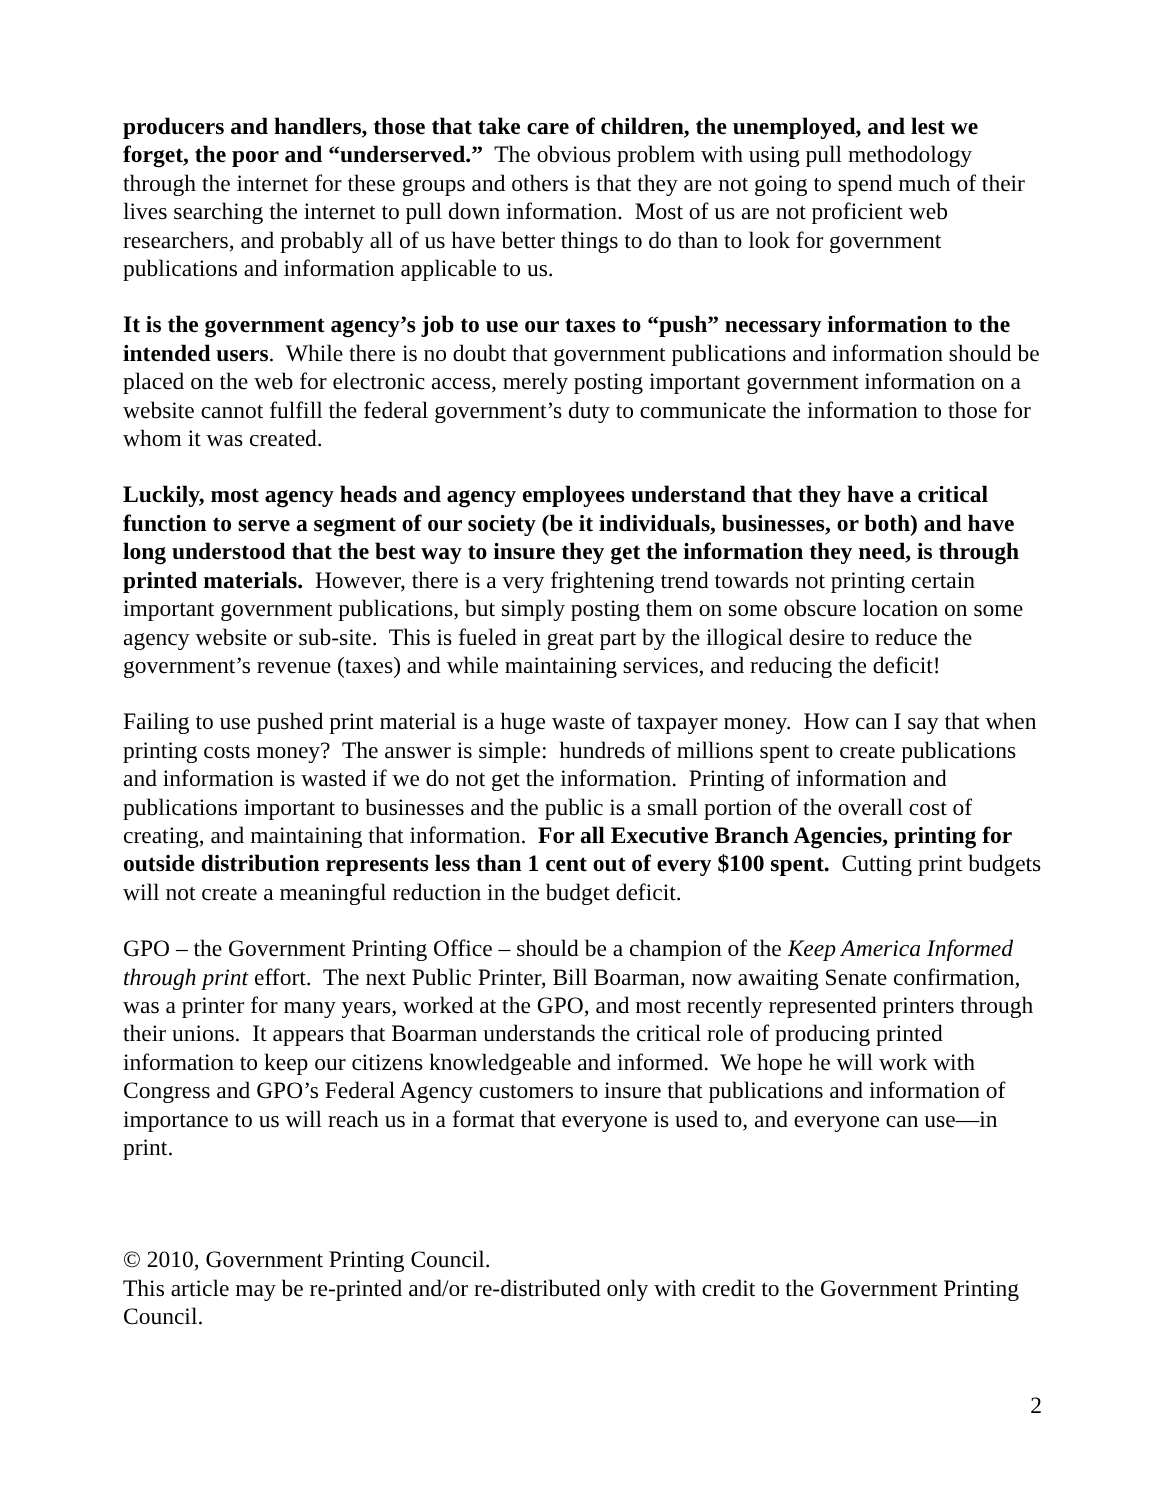producers and handlers, those that take care of children, the unemployed, and lest we forget, the poor and “underserved.” The obvious problem with using pull methodology through the internet for these groups and others is that they are not going to spend much of their lives searching the internet to pull down information. Most of us are not proficient web researchers, and probably all of us have better things to do than to look for government publications and information applicable to us.
It is the government agency’s job to use our taxes to “push” necessary information to the intended users. While there is no doubt that government publications and information should be placed on the web for electronic access, merely posting important government information on a website cannot fulfill the federal government’s duty to communicate the information to those for whom it was created.
Luckily, most agency heads and agency employees understand that they have a critical function to serve a segment of our society (be it individuals, businesses, or both) and have long understood that the best way to insure they get the information they need, is through printed materials. However, there is a very frightening trend towards not printing certain important government publications, but simply posting them on some obscure location on some agency website or sub-site. This is fueled in great part by the illogical desire to reduce the government’s revenue (taxes) and while maintaining services, and reducing the deficit!
Failing to use pushed print material is a huge waste of taxpayer money. How can I say that when printing costs money? The answer is simple: hundreds of millions spent to create publications and information is wasted if we do not get the information. Printing of information and publications important to businesses and the public is a small portion of the overall cost of creating, and maintaining that information. For all Executive Branch Agencies, printing for outside distribution represents less than 1 cent out of every $100 spent. Cutting print budgets will not create a meaningful reduction in the budget deficit.
GPO – the Government Printing Office – should be a champion of the Keep America Informed through print effort. The next Public Printer, Bill Boarman, now awaiting Senate confirmation, was a printer for many years, worked at the GPO, and most recently represented printers through their unions. It appears that Boarman understands the critical role of producing printed information to keep our citizens knowledgeable and informed. We hope he will work with Congress and GPO’s Federal Agency customers to insure that publications and information of importance to us will reach us in a format that everyone is used to, and everyone can use—in print.
© 2010, Government Printing Council.
This article may be re-printed and/or re-distributed only with credit to the Government Printing Council.
2